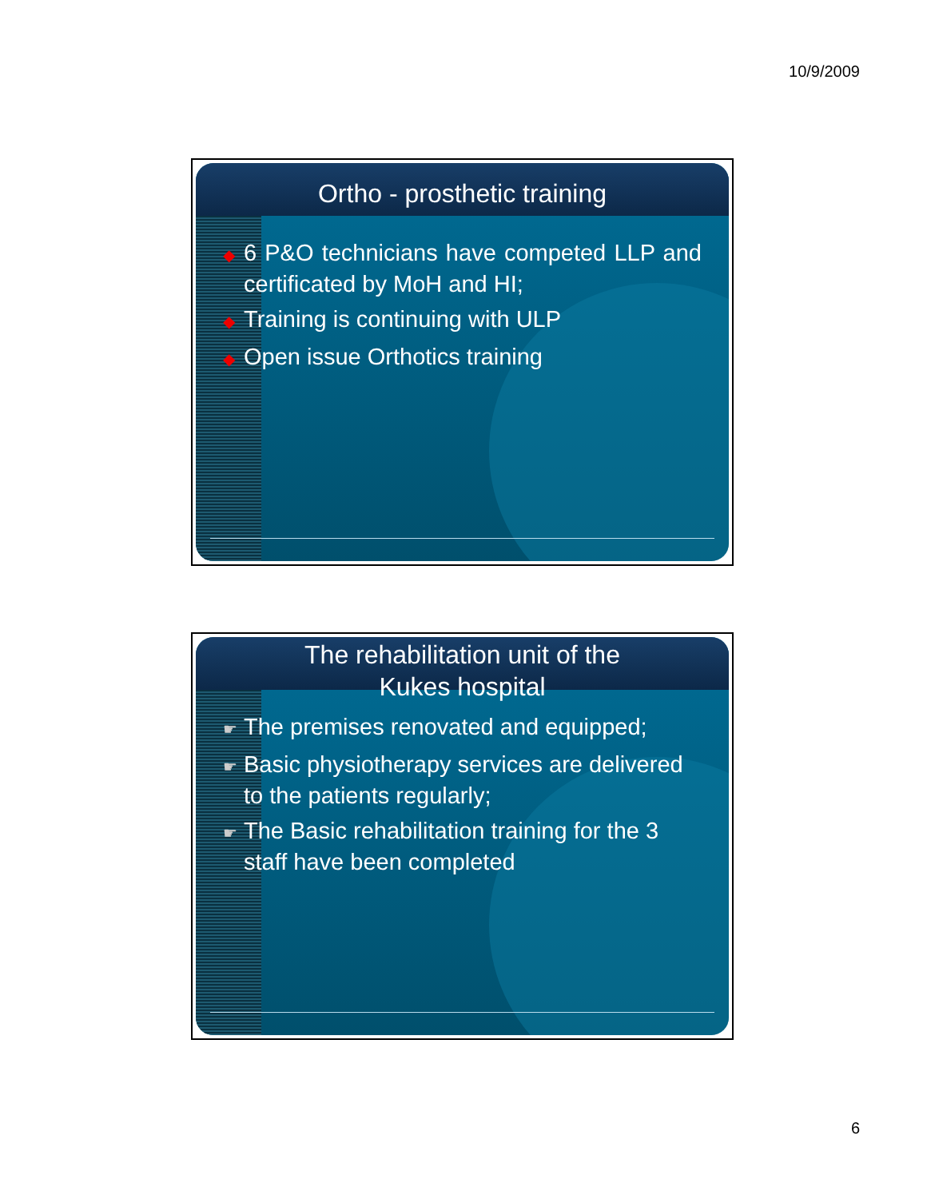10/9/2009
Ortho - prosthetic training
◆ 6 P&O technicians have competed LLP and certificated by MoH and HI;
◆ Training is continuing with ULP
◆ Open issue Orthotics training
The rehabilitation unit of the
Kukes hospital
☛ The premises renovated and equipped;
☛ Basic physiotherapy services are delivered to the patients regularly;
☛ The Basic rehabilitation training for the 3 staff have been completed
6